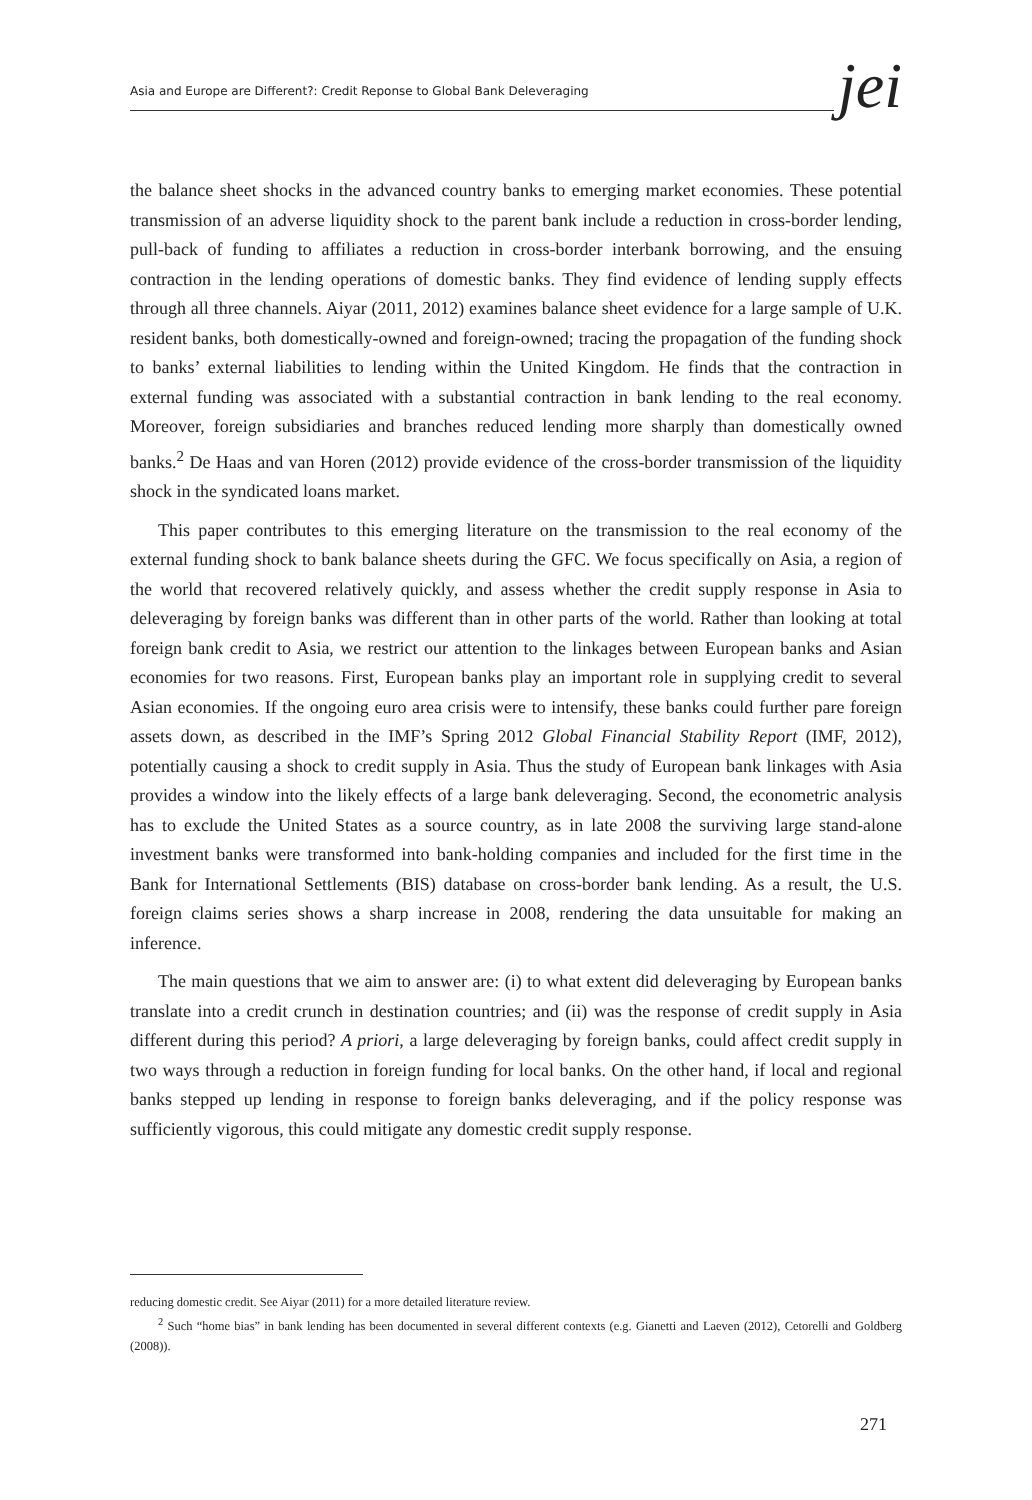Asia and Europe are Different?: Credit Reponse to Global Bank Deleveraging
jei
the balance sheet shocks in the advanced country banks to emerging market economies. These potential transmission of an adverse liquidity shock to the parent bank include a reduction in cross-border lending, pull-back of funding to affiliates a reduction in cross-border interbank borrowing, and the ensuing contraction in the lending operations of domestic banks. They find evidence of lending supply effects through all three channels. Aiyar (2011, 2012) examines balance sheet evidence for a large sample of U.K. resident banks, both domestically-owned and foreign-owned; tracing the propagation of the funding shock to banks’ external liabilities to lending within the United Kingdom. He finds that the contraction in external funding was associated with a substantial contraction in bank lending to the real economy. Moreover, foreign subsidiaries and branches reduced lending more sharply than domestically owned banks.<sup>2</sup> De Haas and van Horen (2012) provide evidence of the cross-border transmission of the liquidity shock in the syndicated loans market.
This paper contributes to this emerging literature on the transmission to the real economy of the external funding shock to bank balance sheets during the GFC. We focus specifically on Asia, a region of the world that recovered relatively quickly, and assess whether the credit supply response in Asia to deleveraging by foreign banks was different than in other parts of the world. Rather than looking at total foreign bank credit to Asia, we restrict our attention to the linkages between European banks and Asian economies for two reasons. First, European banks play an important role in supplying credit to several Asian economies. If the ongoing euro area crisis were to intensify, these banks could further pare foreign assets down, as described in the IMF’s Spring 2012 Global Financial Stability Report (IMF, 2012), potentially causing a shock to credit supply in Asia. Thus the study of European bank linkages with Asia provides a window into the likely effects of a large bank deleveraging. Second, the econometric analysis has to exclude the United States as a source country, as in late 2008 the surviving large stand-alone investment banks were transformed into bank-holding companies and included for the first time in the Bank for International Settlements (BIS) database on cross-border bank lending. As a result, the U.S. foreign claims series shows a sharp increase in 2008, rendering the data unsuitable for making an inference.
The main questions that we aim to answer are: (i) to what extent did deleveraging by European banks translate into a credit crunch in destination countries; and (ii) was the response of credit supply in Asia different during this period? A priori, a large deleveraging by foreign banks, could affect credit supply in two ways through a reduction in foreign funding for local banks. On the other hand, if local and regional banks stepped up lending in response to foreign banks deleveraging, and if the policy response was sufficiently vigorous, this could mitigate any domestic credit supply response.
reducing domestic credit. See Aiyar (2011) for a more detailed literature review.
<sup>2</sup> Such “home bias” in bank lending has been documented in several different contexts (e.g. Gianetti and Laeven (2012), Cetorelli and Goldberg (2008)).
271